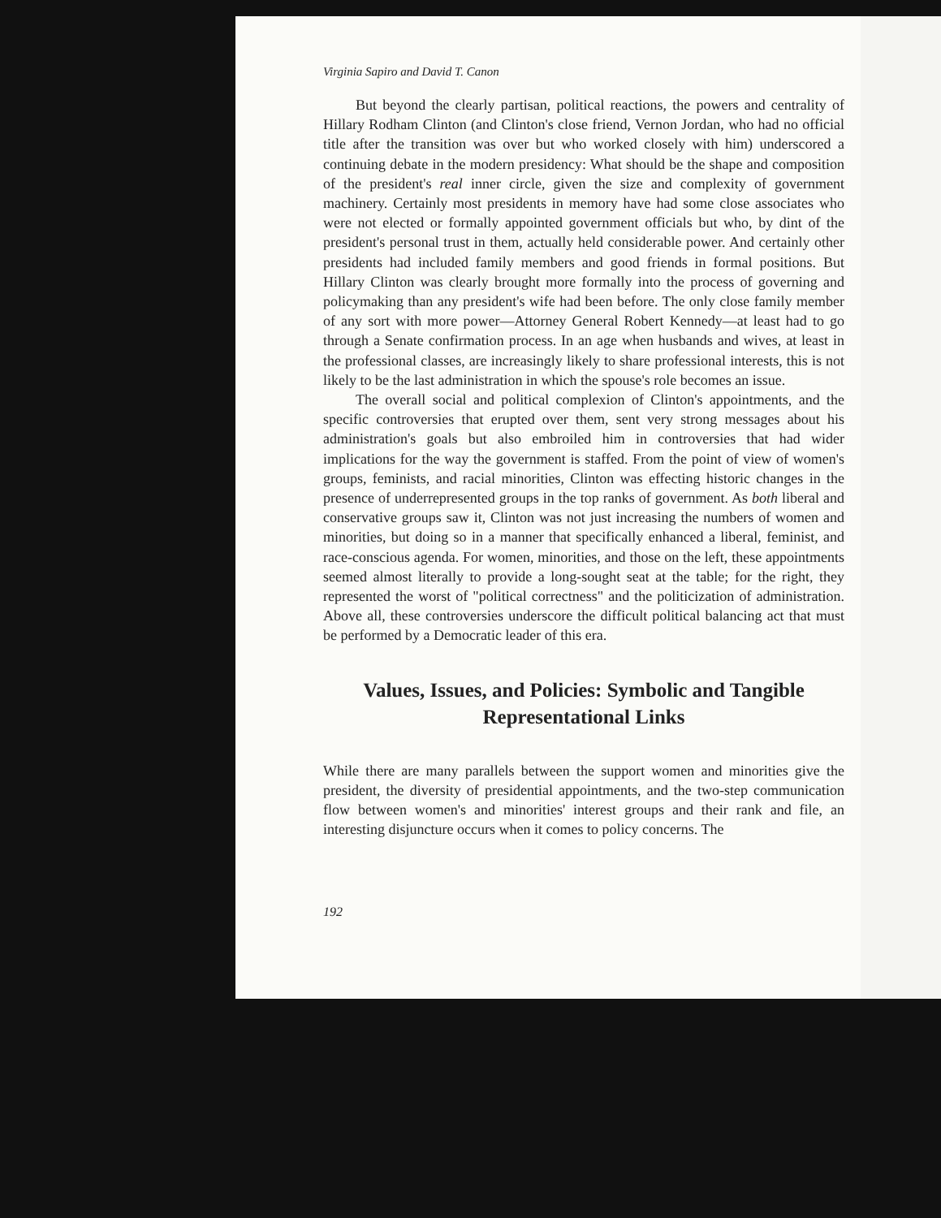Virginia Sapiro and David T. Canon
But beyond the clearly partisan, political reactions, the powers and centrality of Hillary Rodham Clinton (and Clinton's close friend, Vernon Jordan, who had no official title after the transition was over but who worked closely with him) underscored a continuing debate in the modern presidency: What should be the shape and composition of the president's real inner circle, given the size and complexity of government machinery. Certainly most presidents in memory have had some close associates who were not elected or formally appointed government officials but who, by dint of the president's personal trust in them, actually held considerable power. And certainly other presidents had included family members and good friends in formal positions. But Hillary Clinton was clearly brought more formally into the process of governing and policymaking than any president's wife had been before. The only close family member of any sort with more power—Attorney General Robert Kennedy—at least had to go through a Senate confirmation process. In an age when husbands and wives, at least in the professional classes, are increasingly likely to share professional interests, this is not likely to be the last administration in which the spouse's role becomes an issue.
The overall social and political complexion of Clinton's appointments, and the specific controversies that erupted over them, sent very strong messages about his administration's goals but also embroiled him in controversies that had wider implications for the way the government is staffed. From the point of view of women's groups, feminists, and racial minorities, Clinton was effecting historic changes in the presence of underrepresented groups in the top ranks of government. As both liberal and conservative groups saw it, Clinton was not just increasing the numbers of women and minorities, but doing so in a manner that specifically enhanced a liberal, feminist, and race-conscious agenda. For women, minorities, and those on the left, these appointments seemed almost literally to provide a long-sought seat at the table; for the right, they represented the worst of "political correctness" and the politicization of administration. Above all, these controversies underscore the difficult political balancing act that must be performed by a Democratic leader of this era.
Values, Issues, and Policies: Symbolic and Tangible Representational Links
While there are many parallels between the support women and minorities give the president, the diversity of presidential appointments, and the two-step communication flow between women's and minorities' interest groups and their rank and file, an interesting disjuncture occurs when it comes to policy concerns. The
192